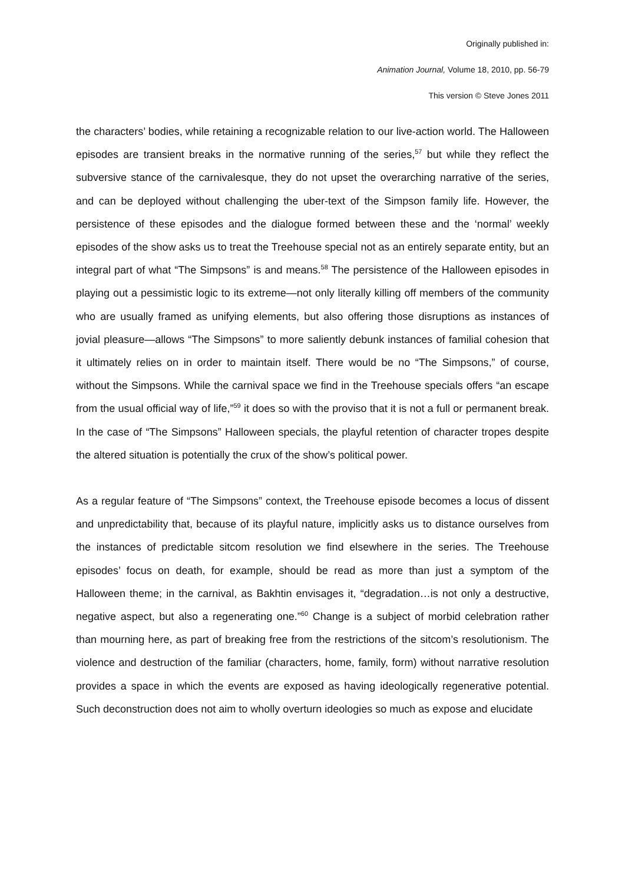Originally published in:
Animation Journal, Volume 18, 2010, pp. 56-79
This version © Steve Jones 2011
the characters’ bodies, while retaining a recognizable relation to our live-action world. The Halloween episodes are transient breaks in the normative running of the series,<sup>57</sup> but while they reflect the subversive stance of the carnivalesque, they do not upset the overarching narrative of the series, and can be deployed without challenging the uber-text of the Simpson family life. However, the persistence of these episodes and the dialogue formed between these and the ‘normal’ weekly episodes of the show asks us to treat the Treehouse special not as an entirely separate entity, but an integral part of what “The Simpsons” is and means.<sup>58</sup> The persistence of the Halloween episodes in playing out a pessimistic logic to its extreme—not only literally killing off members of the community who are usually framed as unifying elements, but also offering those disruptions as instances of jovial pleasure—allows “The Simpsons” to more saliently debunk instances of familial cohesion that it ultimately relies on in order to maintain itself. There would be no “The Simpsons,” of course, without the Simpsons. While the carnival space we find in the Treehouse specials offers “an escape from the usual official way of life,”<sup>59</sup> it does so with the proviso that it is not a full or permanent break. In the case of “The Simpsons” Halloween specials, the playful retention of character tropes despite the altered situation is potentially the crux of the show’s political power.
As a regular feature of “The Simpsons” context, the Treehouse episode becomes a locus of dissent and unpredictability that, because of its playful nature, implicitly asks us to distance ourselves from the instances of predictable sitcom resolution we find elsewhere in the series. The Treehouse episodes’ focus on death, for example, should be read as more than just a symptom of the Halloween theme; in the carnival, as Bakhtin envisages it, “degradation…is not only a destructive, negative aspect, but also a regenerating one.”<sup>60</sup> Change is a subject of morbid celebration rather than mourning here, as part of breaking free from the restrictions of the sitcom’s resolutionism. The violence and destruction of the familiar (characters, home, family, form) without narrative resolution provides a space in which the events are exposed as having ideologically regenerative potential. Such deconstruction does not aim to wholly overturn ideologies so much as expose and elucidate